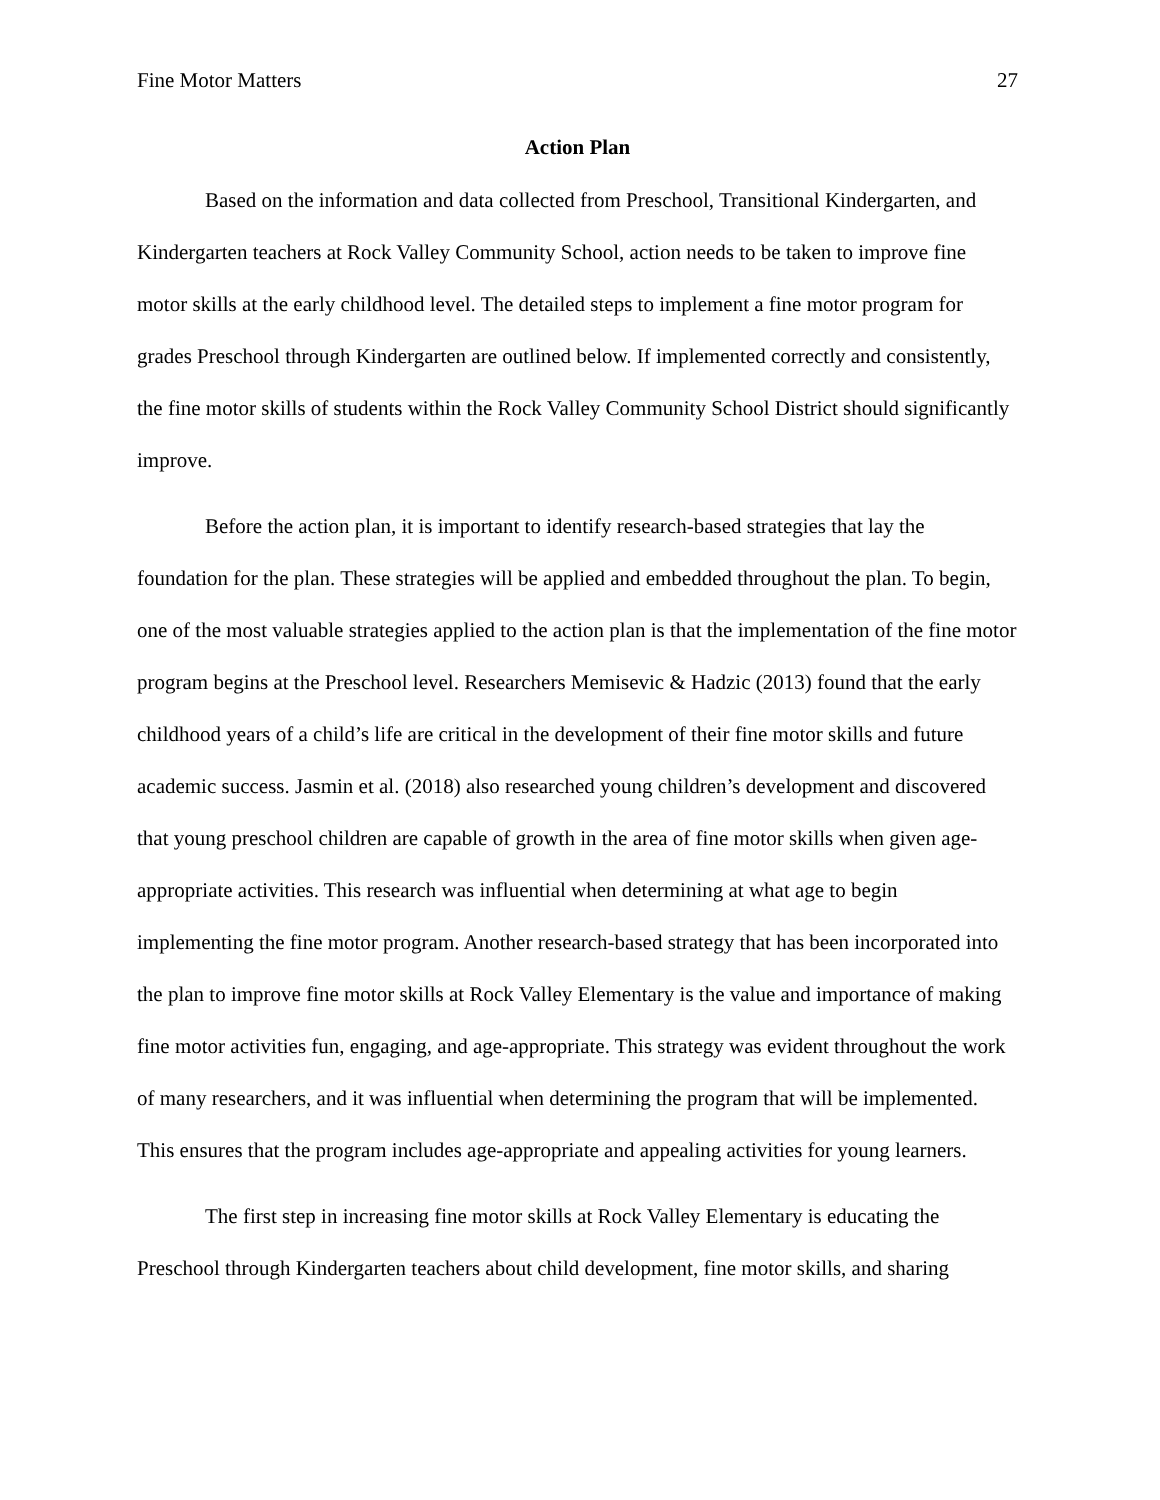Fine Motor Matters 27
Action Plan
Based on the information and data collected from Preschool, Transitional Kindergarten, and Kindergarten teachers at Rock Valley Community School, action needs to be taken to improve fine motor skills at the early childhood level. The detailed steps to implement a fine motor program for grades Preschool through Kindergarten are outlined below. If implemented correctly and consistently, the fine motor skills of students within the Rock Valley Community School District should significantly improve.
Before the action plan, it is important to identify research-based strategies that lay the foundation for the plan. These strategies will be applied and embedded throughout the plan. To begin, one of the most valuable strategies applied to the action plan is that the implementation of the fine motor program begins at the Preschool level. Researchers Memisevic & Hadzic (2013) found that the early childhood years of a child’s life are critical in the development of their fine motor skills and future academic success. Jasmin et al. (2018) also researched young children’s development and discovered that young preschool children are capable of growth in the area of fine motor skills when given age-appropriate activities. This research was influential when determining at what age to begin implementing the fine motor program. Another research-based strategy that has been incorporated into the plan to improve fine motor skills at Rock Valley Elementary is the value and importance of making fine motor activities fun, engaging, and age-appropriate. This strategy was evident throughout the work of many researchers, and it was influential when determining the program that will be implemented. This ensures that the program includes age-appropriate and appealing activities for young learners.
The first step in increasing fine motor skills at Rock Valley Elementary is educating the Preschool through Kindergarten teachers about child development, fine motor skills, and sharing